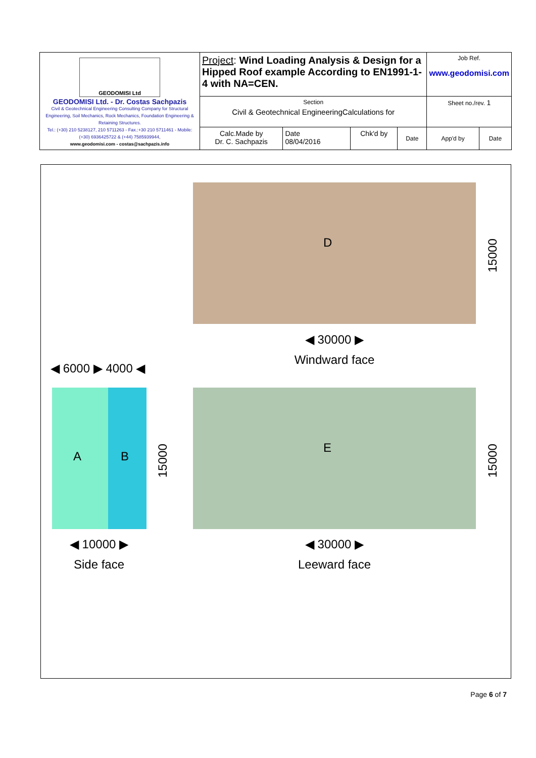| GEODOMISI Ltd GEODOMISI Ltd. - Dr. Costas Sachpazis Civil & Geotechnical Engineering Consulting Company for Structural Engineering, Soil Mechanics, Rock Mechanics, Foundation Engineering & Retaining Structures. Tel.: (+30) 210 5238127, 210 5711263 - Fax.:+30 210 5711461 - Mobile: (+30) 6936425722 & (+44) 7585939944, www.geodomisi.com - costas@sachpazis.info | Project : Wind Loading Analysis & Design for a Hipped Roof example According to EN1991-1-4 with NA=CEN. | | | | Job Ref. www.geodomisi.com | |
| | Section Civil & Geotechnical EngineeringCalculations for | | | | Sheet no./rev. 1 | |
| | Calc.Made by Dr. C. Sachpazis | Date 08/04/2016 | Chk'd by | Date | App'd by | Date |
D
E
A B
◀ 30000 ▶
Windward face
◀ 6000 ▶ 4000 ◀
◀ 10000 ▶
Side face
◀ 30000 ▶
Leeward face
15000
15000
15000
Page 6 of 7